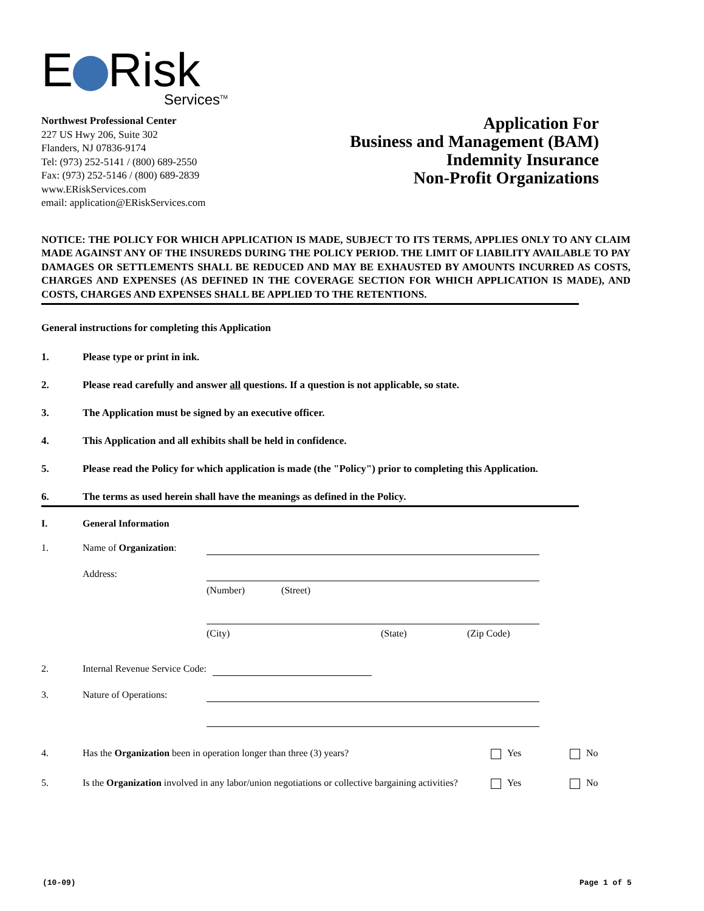E Risk
Services<sup>TM</sup>
Northwest Professional Center
227 US Hwy 206, Suite 302
Flanders, NJ 07836-9174
Tel: (973) 252-5141 / (800) 689-2550
Fax: (973) 252-5146 / (800) 689-2839
www.ERiskServices.com
email: application@ERiskServices.com
Application For
Business and Management (BAM)
Indemnity Insurance
Non-Profit Organizations
NOTICE: THE POLICY FOR WHICH APPLICATION IS MADE, SUBJECT TO ITS TERMS, APPLIES ONLY TO ANY CLAIM MADE AGAINST ANY OF THE INSUREDS DURING THE POLICY PERIOD. THE LIMIT OF LIABILITY AVAILABLE TO PAY DAMAGES OR SETTLEMENTS SHALL BE REDUCED AND MAY BE EXHAUSTED BY AMOUNTS INCURRED AS COSTS, CHARGES AND EXPENSES (AS DEFINED IN THE COVERAGE SECTION FOR WHICH APPLICATION IS MADE), AND COSTS, CHARGES AND EXPENSES SHALL BE APPLIED TO THE RETENTIONS.
General instructions for completing this Application
1. Please type or print in ink.
2. Please read carefully and answer all questions. If a question is not applicable, so state.
3. The Application must be signed by an executive officer.
4. This Application and all exhibits shall be held in confidence.
5. Please read the Policy for which application is made (the "Policy") prior to completing this Application.
6. The terms as used herein shall have the meanings as defined in the Policy.
I. General Information
1. Name of Organization:
Address:
(Number) (Street)
(City) (State) (Zip Code)
2. Internal Revenue Service Code:
3. Nature of Operations:
4. Has the Organization been in operation longer than three (3) years? Yes No
5. Is the Organization involved in any labor/union negotiations or collective bargaining activities? Yes No
(10-09) Page 1 of 5